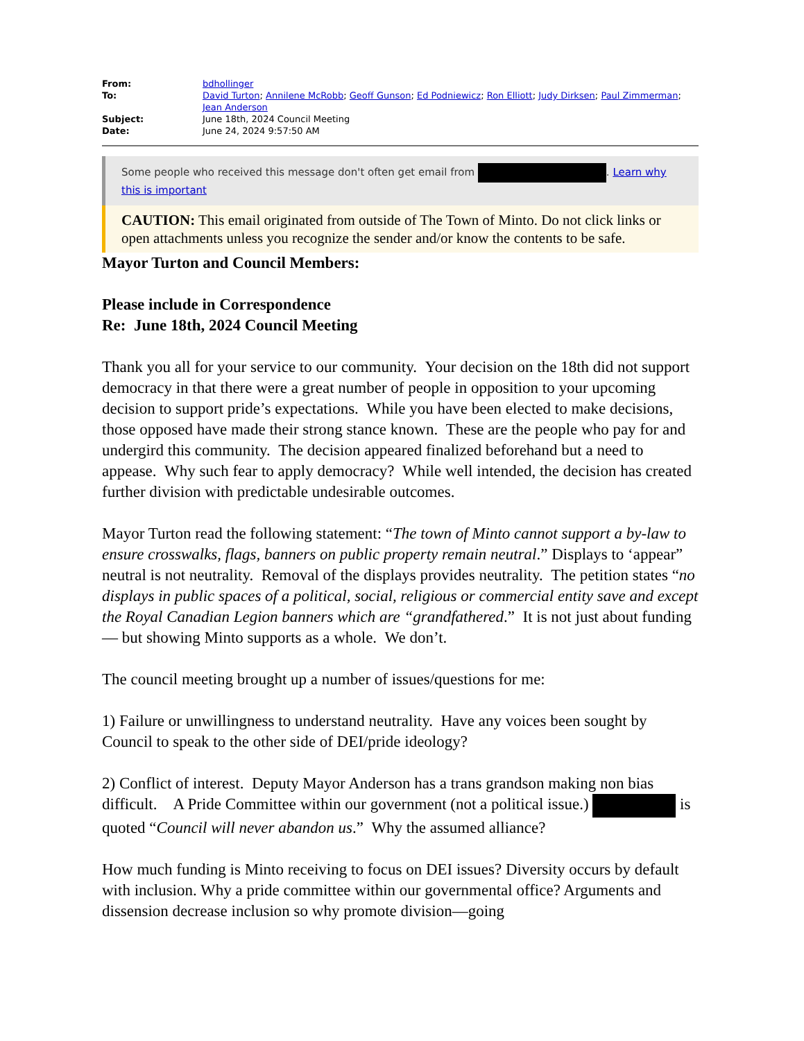| From: | bdhollinger |
| To: | David Turton ; Annilene McRobb ; Geoff Gunson ; Ed Podniewicz ; Ron Elliott ; Judy Dirksen ; Paul Zimmerman ; Jean Anderson |
| Subject: | June 18th, 2024 Council Meeting |
| Date: | June 24, 2024 9:57:50 AM |
Some people who received this message don't often get email from . Learn why this is important
CAUTION: This email originated from outside of The Town of Minto. Do not click links or open attachments unless you recognize the sender and/or know the contents to be safe.
Mayor Turton and Council Members:
Please include in Correspondence
Re: June 18th, 2024 Council Meeting
Thank you all for your service to our community. Your decision on the 18th did not support democracy in that there were a great number of people in opposition to your upcoming decision to support pride’s expectations. While you have been elected to make decisions, those opposed have made their strong stance known. These are the people who pay for and undergird this community. The decision appeared finalized beforehand but a need to appease. Why such fear to apply democracy? While well intended, the decision has created further division with predictable undesirable outcomes.
Mayor Turton read the following statement: “The town of Minto cannot support a by-law to ensure crosswalks, flags, banners on public property remain neutral.” Displays to ‘appear” neutral is not neutrality. Removal of the displays provides neutrality. The petition states “no displays in public spaces of a political, social, religious or commercial entity save and except the Royal Canadian Legion banners which are “grandfathered.” It is not just about funding— but showing Minto supports as a whole. We don’t.
The council meeting brought up a number of issues/questions for me:
1) Failure or unwillingness to understand neutrality. Have any voices been sought by Council to speak to the other side of DEI/pride ideology?
2) Conflict of interest. Deputy Mayor Anderson has a trans grandson making non bias difficult. A Pride Committee within our government (not a political issue.) is quoted “Council will never abandon us.” Why the assumed alliance?
How much funding is Minto receiving to focus on DEI issues? Diversity occurs by default with inclusion. Why a pride committee within our governmental office? Arguments and dissension decrease inclusion so why promote division—going